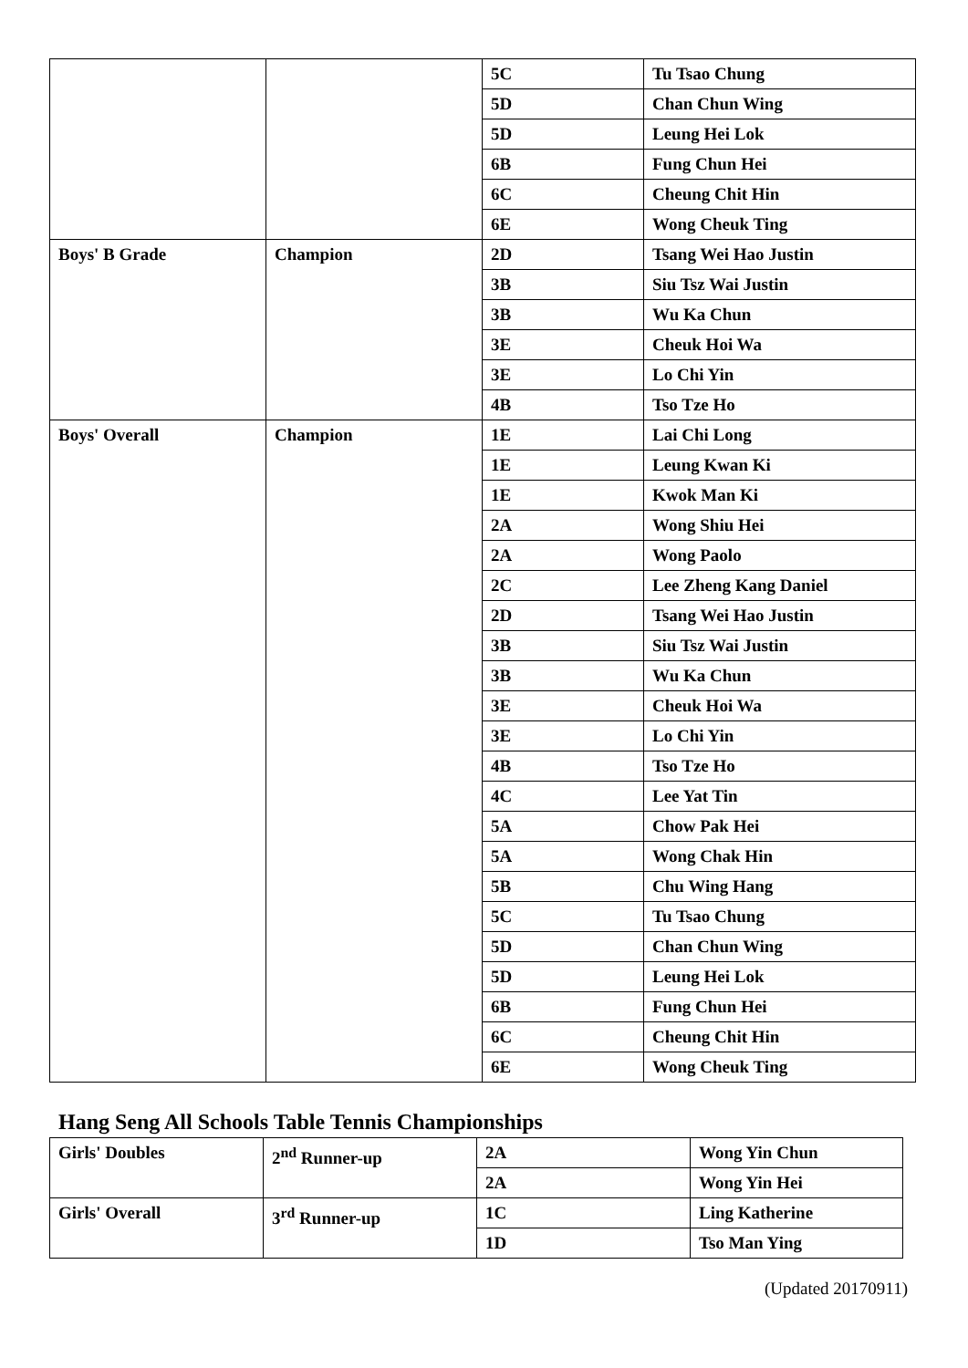| | | 5C | Tu Tsao Chung |
| | | 5D | Chan Chun Wing |
| | | 5D | Leung Hei Lok |
| | | 6B | Fung Chun Hei |
| | | 6C | Cheung Chit Hin |
| | | 6E | Wong Cheuk Ting |
| Boys' B Grade | Champion | 2D | Tsang Wei Hao Justin |
| | | 3B | Siu Tsz Wai Justin |
| | | 3B | Wu Ka Chun |
| | | 3E | Cheuk Hoi Wa |
| | | 3E | Lo Chi Yin |
| | | 4B | Tso Tze Ho |
| Boys' Overall | Champion | 1E | Lai Chi Long |
| | | 1E | Leung Kwan Ki |
| | | 1E | Kwok Man Ki |
| | | 2A | Wong Shiu Hei |
| | | 2A | Wong Paolo |
| | | 2C | Lee Zheng Kang Daniel |
| | | 2D | Tsang Wei Hao Justin |
| | | 3B | Siu Tsz Wai Justin |
| | | 3B | Wu Ka Chun |
| | | 3E | Cheuk Hoi Wa |
| | | 3E | Lo Chi Yin |
| | | 4B | Tso Tze Ho |
| | | 4C | Lee Yat Tin |
| | | 5A | Chow Pak Hei |
| | | 5A | Wong Chak Hin |
| | | 5B | Chu Wing Hang |
| | | 5C | Tu Tsao Chung |
| | | 5D | Chan Chun Wing |
| | | 5D | Leung Hei Lok |
| | | 6B | Fung Chun Hei |
| | | 6C | Cheung Chit Hin |
| | | 6E | Wong Cheuk Ting |
Hang Seng All Schools Table Tennis Championships
| Girls' Doubles | 2<sup>nd</sup> Runner-up | 2A | Wong Yin Chun |
| | | 2A | Wong Yin Hei |
| Girls' Overall | 3<sup>rd</sup> Runner-up | 1C | Ling Katherine |
| | | 1D | Tso Man Ying |
(Updated 20170911)